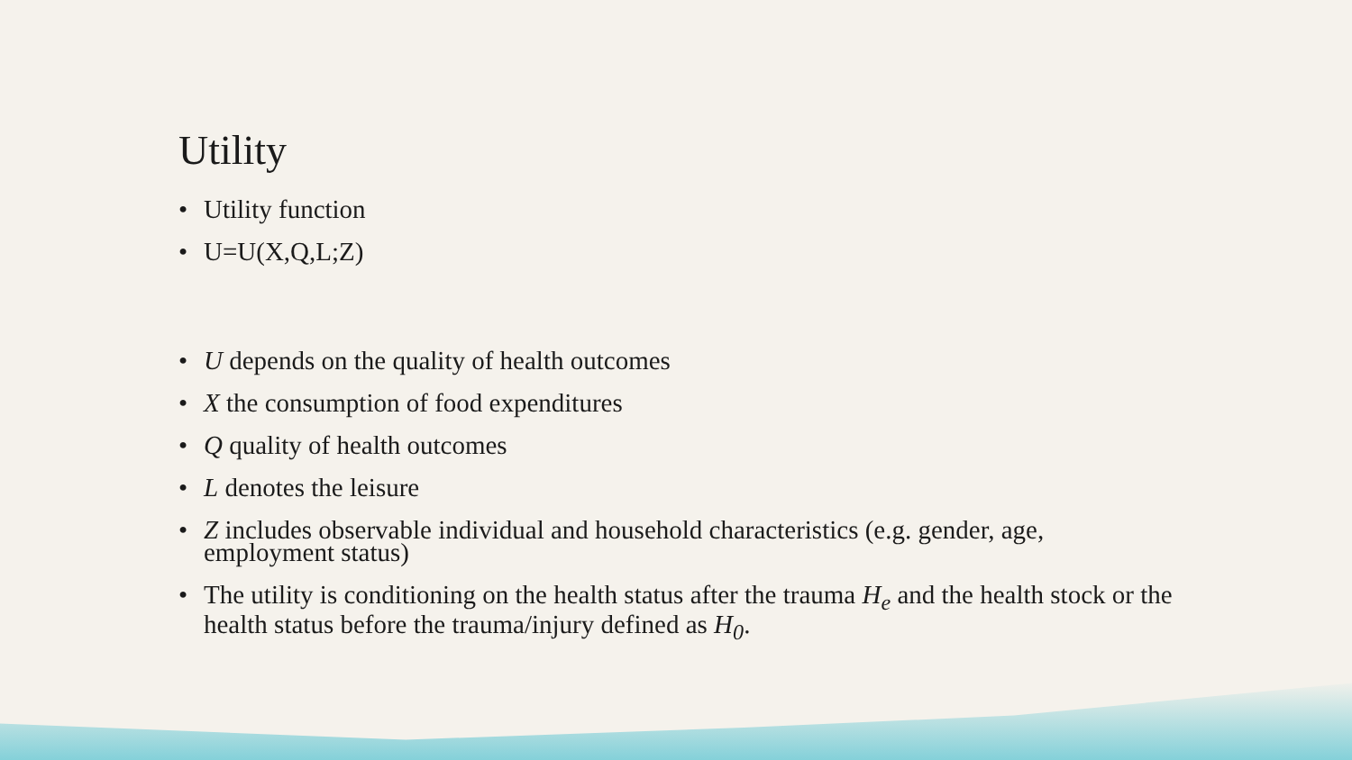Utility
• Utility function
• U=U(X,Q,L;Z)
• U depends on the quality of health outcomes
• X the consumption of food expenditures
• Q quality of health outcomes
• L denotes the leisure
• Z includes observable individual and household characteristics (e.g. gender, age, employment status)
• The utility is conditioning on the health status after the trauma H<sub>e</sub> and the health stock or the health status before the trauma/injury defined as H<sub>0</sub>.